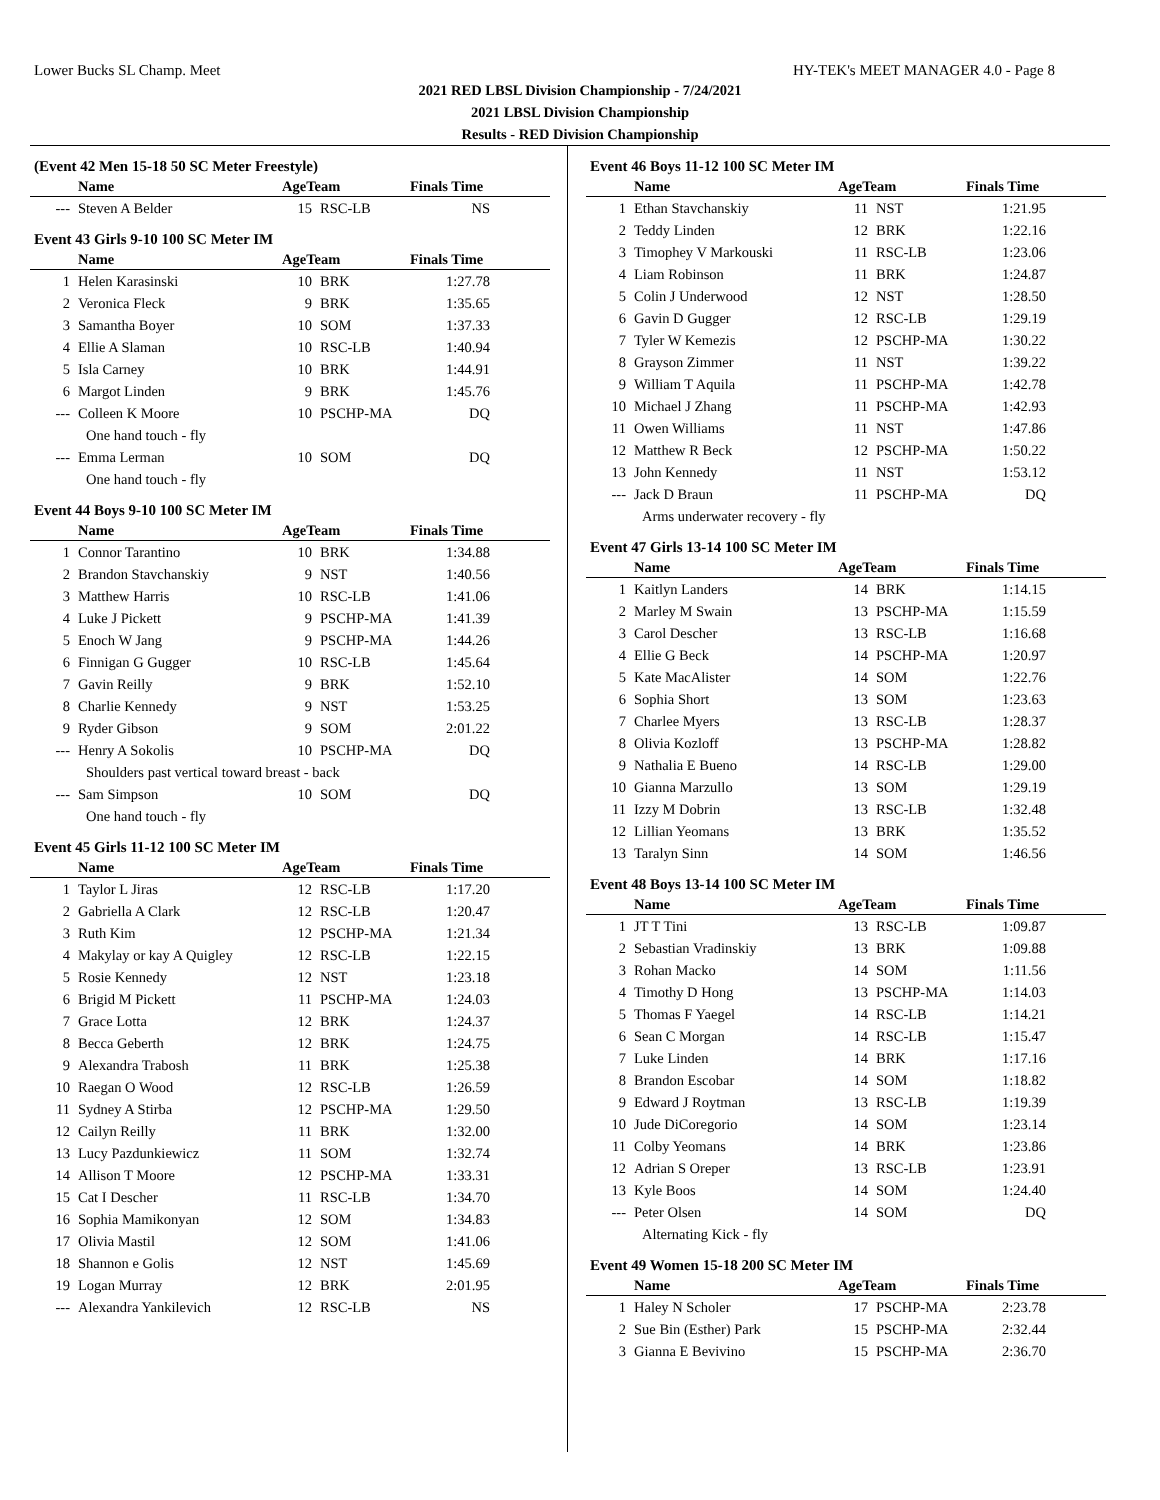Lower Bucks SL Champ. Meet HY-TEK's MEET MANAGER 4.0 - Page 8
2021 RED LBSL Division Championship - 7/24/2021
2021 LBSL Division Championship
Results - RED Division Championship
(Event 42 Men 15-18 50 SC Meter Freestyle)
| | Name | AgeTeam | | Finals Time | |
| --- | --- | --- | --- | --- | --- |
| --- | Steven A Belder | 15 | RSC-LB | NS | |
Event 43 Girls 9-10 100 SC Meter IM
| | Name | AgeTeam | | Finals Time | |
| --- | --- | --- | --- | --- | --- |
| 1 | Helen Karasinski | 10 | BRK | 1:27.78 | |
| 2 | Veronica Fleck | 9 | BRK | 1:35.65 | |
| 3 | Samantha Boyer | 10 | SOM | 1:37.33 | |
| 4 | Ellie A Slaman | 10 | RSC-LB | 1:40.94 | |
| 5 | Isla Carney | 10 | BRK | 1:44.91 | |
| 6 | Margot Linden | 9 | BRK | 1:45.76 | |
| --- | Colleen K Moore | 10 | PSCHP-MA | DQ | |
| One hand touch - fly | | | | | |
| --- | Emma Lerman | 10 | SOM | DQ | |
| One hand touch - fly | | | | | |
Event 44 Boys 9-10 100 SC Meter IM
| | Name | AgeTeam | | Finals Time | |
| --- | --- | --- | --- | --- | --- |
| 1 | Connor Tarantino | 10 | BRK | 1:34.88 | |
| 2 | Brandon Stavchanskiy | 9 | NST | 1:40.56 | |
| 3 | Matthew Harris | 10 | RSC-LB | 1:41.06 | |
| 4 | Luke J Pickett | 9 | PSCHP-MA | 1:41.39 | |
| 5 | Enoch W Jang | 9 | PSCHP-MA | 1:44.26 | |
| 6 | Finnigan G Gugger | 10 | RSC-LB | 1:45.64 | |
| 7 | Gavin Reilly | 9 | BRK | 1:52.10 | |
| 8 | Charlie Kennedy | 9 | NST | 1:53.25 | |
| 9 | Ryder Gibson | 9 | SOM | 2:01.22 | |
| --- | Henry A Sokolis | 10 | PSCHP-MA | DQ | |
| Shoulders past vertical toward breast - back | | | | | |
| --- | Sam Simpson | 10 | SOM | DQ | |
| One hand touch - fly | | | | | |
Event 45 Girls 11-12 100 SC Meter IM
| | Name | AgeTeam | | Finals Time | |
| --- | --- | --- | --- | --- | --- |
| 1 | Taylor L Jiras | 12 | RSC-LB | 1:17.20 | |
| 2 | Gabriella A Clark | 12 | RSC-LB | 1:20.47 | |
| 3 | Ruth Kim | 12 | PSCHP-MA | 1:21.34 | |
| 4 | Makylay or kay A Quigley | 12 | RSC-LB | 1:22.15 | |
| 5 | Rosie Kennedy | 12 | NST | 1:23.18 | |
| 6 | Brigid M Pickett | 11 | PSCHP-MA | 1:24.03 | |
| 7 | Grace Lotta | 12 | BRK | 1:24.37 | |
| 8 | Becca Geberth | 12 | BRK | 1:24.75 | |
| 9 | Alexandra Trabosh | 11 | BRK | 1:25.38 | |
| 10 | Raegan O Wood | 12 | RSC-LB | 1:26.59 | |
| 11 | Sydney A Stirba | 12 | PSCHP-MA | 1:29.50 | |
| 12 | Cailyn Reilly | 11 | BRK | 1:32.00 | |
| 13 | Lucy Pazdunkiewicz | 11 | SOM | 1:32.74 | |
| 14 | Allison T Moore | 12 | PSCHP-MA | 1:33.31 | |
| 15 | Cat I Descher | 11 | RSC-LB | 1:34.70 | |
| 16 | Sophia Mamikonyan | 12 | SOM | 1:34.83 | |
| 17 | Olivia Mastil | 12 | SOM | 1:41.06 | |
| 18 | Shannon e Golis | 12 | NST | 1:45.69 | |
| 19 | Logan Murray | 12 | BRK | 2:01.95 | |
| --- | Alexandra Yankilevich | 12 | RSC-LB | NS | |
Event 46 Boys 11-12 100 SC Meter IM
| | Name | AgeTeam | | Finals Time | |
| --- | --- | --- | --- | --- | --- |
| 1 | Ethan Stavchanskiy | 11 | NST | 1:21.95 | |
| 2 | Teddy Linden | 12 | BRK | 1:22.16 | |
| 3 | Timophey V Markouski | 11 | RSC-LB | 1:23.06 | |
| 4 | Liam Robinson | 11 | BRK | 1:24.87 | |
| 5 | Colin J Underwood | 12 | NST | 1:28.50 | |
| 6 | Gavin D Gugger | 12 | RSC-LB | 1:29.19 | |
| 7 | Tyler W Kemezis | 12 | PSCHP-MA | 1:30.22 | |
| 8 | Grayson Zimmer | 11 | NST | 1:39.22 | |
| 9 | William T Aquila | 11 | PSCHP-MA | 1:42.78 | |
| 10 | Michael J Zhang | 11 | PSCHP-MA | 1:42.93 | |
| 11 | Owen Williams | 11 | NST | 1:47.86 | |
| 12 | Matthew R Beck | 12 | PSCHP-MA | 1:50.22 | |
| 13 | John Kennedy | 11 | NST | 1:53.12 | |
| --- | Jack D Braun | 11 | PSCHP-MA | DQ | |
| Arms underwater recovery - fly | | | | | |
Event 47 Girls 13-14 100 SC Meter IM
| | Name | AgeTeam | | Finals Time | |
| --- | --- | --- | --- | --- | --- |
| 1 | Kaitlyn Landers | 14 | BRK | 1:14.15 | |
| 2 | Marley M Swain | 13 | PSCHP-MA | 1:15.59 | |
| 3 | Carol Descher | 13 | RSC-LB | 1:16.68 | |
| 4 | Ellie G Beck | 14 | PSCHP-MA | 1:20.97 | |
| 5 | Kate MacAlister | 14 | SOM | 1:22.76 | |
| 6 | Sophia Short | 13 | SOM | 1:23.63 | |
| 7 | Charlee Myers | 13 | RSC-LB | 1:28.37 | |
| 8 | Olivia Kozloff | 13 | PSCHP-MA | 1:28.82 | |
| 9 | Nathalia E Bueno | 14 | RSC-LB | 1:29.00 | |
| 10 | Gianna Marzullo | 13 | SOM | 1:29.19 | |
| 11 | Izzy M Dobrin | 13 | RSC-LB | 1:32.48 | |
| 12 | Lillian Yeomans | 13 | BRK | 1:35.52 | |
| 13 | Taralyn Sinn | 14 | SOM | 1:46.56 | |
Event 48 Boys 13-14 100 SC Meter IM
| | Name | AgeTeam | | Finals Time | |
| --- | --- | --- | --- | --- | --- |
| 1 | JT T Tini | 13 | RSC-LB | 1:09.87 | |
| 2 | Sebastian Vradinskiy | 13 | BRK | 1:09.88 | |
| 3 | Rohan Macko | 14 | SOM | 1:11.56 | |
| 4 | Timothy D Hong | 13 | PSCHP-MA | 1:14.03 | |
| 5 | Thomas F Yaegel | 14 | RSC-LB | 1:14.21 | |
| 6 | Sean C Morgan | 14 | RSC-LB | 1:15.47 | |
| 7 | Luke Linden | 14 | BRK | 1:17.16 | |
| 8 | Brandon Escobar | 14 | SOM | 1:18.82 | |
| 9 | Edward J Roytman | 13 | RSC-LB | 1:19.39 | |
| 10 | Jude DiCoregorio | 14 | SOM | 1:23.14 | |
| 11 | Colby Yeomans | 14 | BRK | 1:23.86 | |
| 12 | Adrian S Oreper | 13 | RSC-LB | 1:23.91 | |
| 13 | Kyle Boos | 14 | SOM | 1:24.40 | |
| --- | Peter Olsen | 14 | SOM | DQ | |
| Alternating Kick - fly | | | | | |
Event 49 Women 15-18 200 SC Meter IM
| | Name | AgeTeam | | Finals Time | |
| --- | --- | --- | --- | --- | --- |
| 1 | Haley N Scholer | 17 | PSCHP-MA | 2:23.78 | |
| 2 | Sue Bin (Esther) Park | 15 | PSCHP-MA | 2:32.44 | |
| 3 | Gianna E Bevivino | 15 | PSCHP-MA | 2:36.70 | |